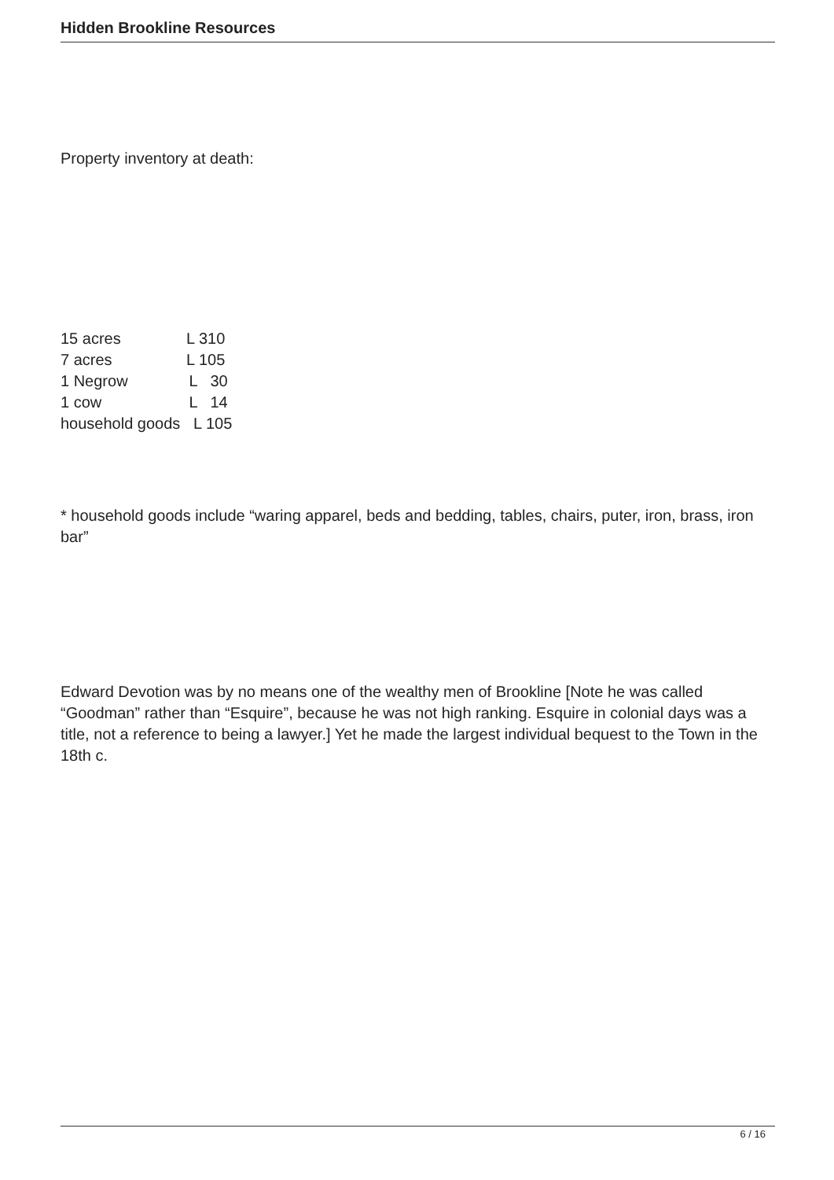Hidden Brookline Resources
Property inventory at death:
15 acres L 310 7 acres L 105 1 Negrow L 30 1 cow L 14 household goods L 105
* household goods include “waring apparel, beds and bedding, tables, chairs, puter, iron, brass, iron bar”
Edward Devotion was by no means one of the wealthy men of Brookline [Note he was called “Goodman” rather than “Esquire”, because he was not high ranking. Esquire in colonial days was a title, not a reference to being a lawyer.] Yet he made the largest individual bequest to the Town in the 18th c.
6 / 16